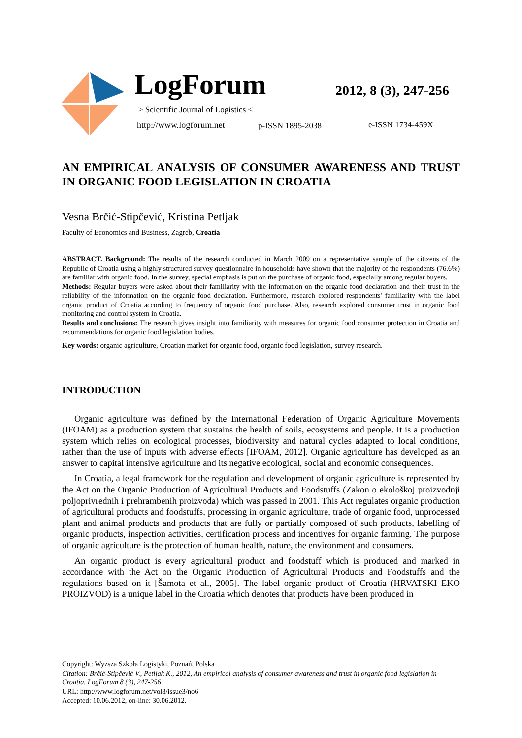LogForum 2012, 8 (3), 247-256
> Scientific Journal of Logistics <
http://www.logforum.net p-ISSN 1895-2038 e-ISSN 1734-459X
AN EMPIRICAL ANALYSIS OF CONSUMER AWARENESS AND TRUST IN ORGANIC FOOD LEGISLATION IN CROATIA
Vesna Brčić-Stipčević, Kristina Petljak
Faculty of Economics and Business, Zagreb, Croatia
ABSTRACT. Background: The results of the research conducted in March 2009 on a representative sample of the citizens of the Republic of Croatia using a highly structured survey questionnaire in households have shown that the majority of the respondents (76.6%) are familiar with organic food. In the survey, special emphasis is put on the purchase of organic food, especially among regular buyers.
Methods: Regular buyers were asked about their familiarity with the information on the organic food declaration and their trust in the reliability of the information on the organic food declaration. Furthermore, research explored respondents' familiarity with the label organic product of Croatia according to frequency of organic food purchase. Also, research explored consumer trust in organic food monitoring and control system in Croatia.
Results and conclusions: The research gives insight into familiarity with measures for organic food consumer protection in Croatia and recommendations for organic food legislation bodies.
Key words: organic agriculture, Croatian market for organic food, organic food legislation, survey research.
INTRODUCTION
Organic agriculture was defined by the International Federation of Organic Agriculture Movements (IFOAM) as a production system that sustains the health of soils, ecosystems and people. It is a production system which relies on ecological processes, biodiversity and natural cycles adapted to local conditions, rather than the use of inputs with adverse effects [IFOAM, 2012]. Organic agriculture has developed as an answer to capital intensive agriculture and its negative ecological, social and economic consequences.
In Croatia, a legal framework for the regulation and development of organic agriculture is represented by the Act on the Organic Production of Agricultural Products and Foodstuffs (Zakon o ekološkoj proizvodnji poljoprivrednih i prehrambenih proizvoda) which was passed in 2001. This Act regulates organic production of agricultural products and foodstuffs, processing in organic agriculture, trade of organic food, unprocessed plant and animal products and products that are fully or partially composed of such products, labelling of organic products, inspection activities, certification process and incentives for organic farming. The purpose of organic agriculture is the protection of human health, nature, the environment and consumers.
An organic product is every agricultural product and foodstuff which is produced and marked in accordance with the Act on the Organic Production of Agricultural Products and Foodstuffs and the regulations based on it [Šamota et al., 2005]. The label organic product of Croatia (HRVATSKI EKO PROIZVOD) is a unique label in the Croatia which denotes that products have been produced in
Copyright: Wyższa Szkoła Logistyki, Poznań, Polska
Citation: Brčić-Stipčević V., Petljak K., 2012, An empirical analysis of consumer awareness and trust in organic food legislation in Croatia. LogForum 8 (3), 247-256
URL: http://www.logforum.net/vol8/issue3/no6
Accepted: 10.06.2012, on-line: 30.06.2012.